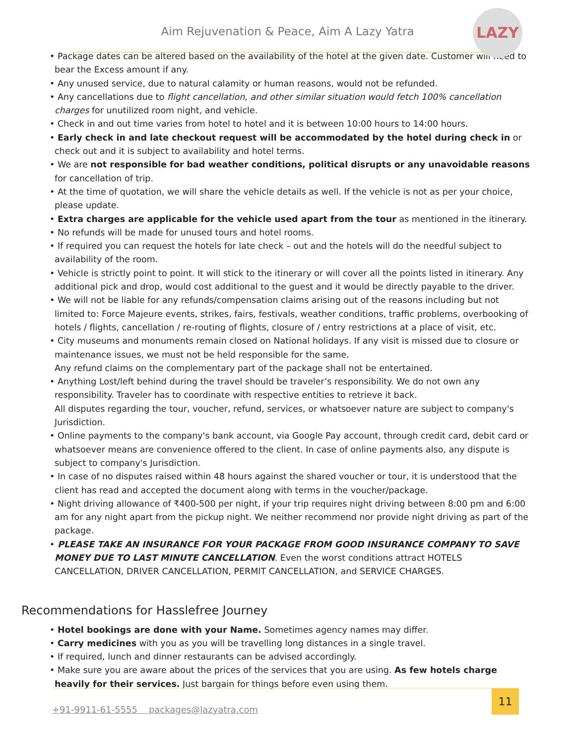Aim Rejuvenation & Peace, Aim A Lazy Yatra
LAZY
• Package dates can be altered based on the availability of the hotel at the given date. Customer will need to bear the Excess amount if any.
• Any unused service, due to natural calamity or human reasons, would not be refunded.
• Any cancellations due to flight cancellation, and other similar situation would fetch 100% cancellation charges for unutilized room night, and vehicle.
• Check in and out time varies from hotel to hotel and it is between 10:00 hours to 14:00 hours.
• Early check in and late checkout request will be accommodated by the hotel during check in or check out and it is subject to availability and hotel terms.
• We are not responsible for bad weather conditions, political disrupts or any unavoidable reasons for cancellation of trip.
• At the time of quotation, we will share the vehicle details as well. If the vehicle is not as per your choice, please update.
• Extra charges are applicable for the vehicle used apart from the tour as mentioned in the itinerary.
• No refunds will be made for unused tours and hotel rooms.
• If required you can request the hotels for late check – out and the hotels will do the needful subject to availability of the room.
• Vehicle is strictly point to point. It will stick to the itinerary or will cover all the points listed in itinerary. Any additional pick and drop, would cost additional to the guest and it would be directly payable to the driver.
• We will not be liable for any refunds/compensation claims arising out of the reasons including but not limited to: Force Majeure events, strikes, fairs, festivals, weather conditions, traffic problems, overbooking of hotels / flights, cancellation / re-routing of flights, closure of / entry restrictions at a place of visit, etc.
• City museums and monuments remain closed on National holidays. If any visit is missed due to closure or maintenance issues, we must not be held responsible for the same.
Any refund claims on the complementary part of the package shall not be entertained.
• Anything Lost/left behind during the travel should be traveler’s responsibility. We do not own any responsibility. Traveler has to coordinate with respective entities to retrieve it back.
All disputes regarding the tour, voucher, refund, services, or whatsoever nature are subject to company's Jurisdiction.
• Online payments to the company's bank account, via Google Pay account, through credit card, debit card or whatsoever means are convenience offered to the client. In case of online payments also, any dispute is subject to company's Jurisdiction.
• In case of no disputes raised within 48 hours against the shared voucher or tour, it is understood that the client has read and accepted the document along with terms in the voucher/package.
• Night driving allowance of ₹400-500 per night, if your trip requires night driving between 8:00 pm and 6:00 am for any night apart from the pickup night. We neither recommend nor provide night driving as part of the package.
• PLEASE TAKE AN INSURANCE FOR YOUR PACKAGE FROM GOOD INSURANCE COMPANY TO SAVE MONEY DUE TO LAST MINUTE CANCELLATION. Even the worst conditions attract HOTELS CANCELLATION, DRIVER CANCELLATION, PERMIT CANCELLATION, and SERVICE CHARGES.
Recommendations for Hasslefree Journey
• Hotel bookings are done with your Name. Sometimes agency names may differ.
• Carry medicines with you as you will be travelling long distances in a single travel.
• If required, lunch and dinner restaurants can be advised accordingly.
• Make sure you are aware about the prices of the services that you are using. As few hotels charge heavily for their services. Just bargain for things before even using them.
+91-9911-61-5555 packages@lazyatra.com
11